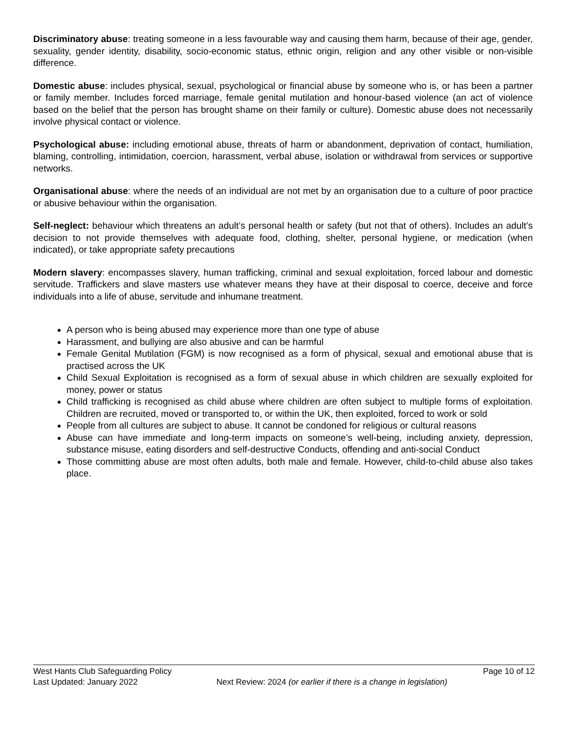Discriminatory abuse: treating someone in a less favourable way and causing them harm, because of their age, gender, sexuality, gender identity, disability, socio-economic status, ethnic origin, religion and any other visible or non-visible difference.
Domestic abuse: includes physical, sexual, psychological or financial abuse by someone who is, or has been a partner or family member. Includes forced marriage, female genital mutilation and honour-based violence (an act of violence based on the belief that the person has brought shame on their family or culture). Domestic abuse does not necessarily involve physical contact or violence.
Psychological abuse: including emotional abuse, threats of harm or abandonment, deprivation of contact, humiliation, blaming, controlling, intimidation, coercion, harassment, verbal abuse, isolation or withdrawal from services or supportive networks.
Organisational abuse: where the needs of an individual are not met by an organisation due to a culture of poor practice or abusive behaviour within the organisation.
Self-neglect: behaviour which threatens an adult’s personal health or safety (but not that of others). Includes an adult’s decision to not provide themselves with adequate food, clothing, shelter, personal hygiene, or medication (when indicated), or take appropriate safety precautions
Modern slavery: encompasses slavery, human trafficking, criminal and sexual exploitation, forced labour and domestic servitude. Traffickers and slave masters use whatever means they have at their disposal to coerce, deceive and force individuals into a life of abuse, servitude and inhumane treatment.
A person who is being abused may experience more than one type of abuse
Harassment, and bullying are also abusive and can be harmful
Female Genital Mutilation (FGM) is now recognised as a form of physical, sexual and emotional abuse that is practised across the UK
Child Sexual Exploitation is recognised as a form of sexual abuse in which children are sexually exploited for money, power or status
Child trafficking is recognised as child abuse where children are often subject to multiple forms of exploitation. Children are recruited, moved or transported to, or within the UK, then exploited, forced to work or sold
People from all cultures are subject to abuse. It cannot be condoned for religious or cultural reasons
Abuse can have immediate and long-term impacts on someone’s well-being, including anxiety, depression, substance misuse, eating disorders and self-destructive Conducts, offending and anti-social Conduct
Those committing abuse are most often adults, both male and female. However, child-to-child abuse also takes place.
West Hants Club Safeguarding Policy Page 10 of 12
Last Updated: January 2022 Next Review: 2024 (or earlier if there is a change in legislation)